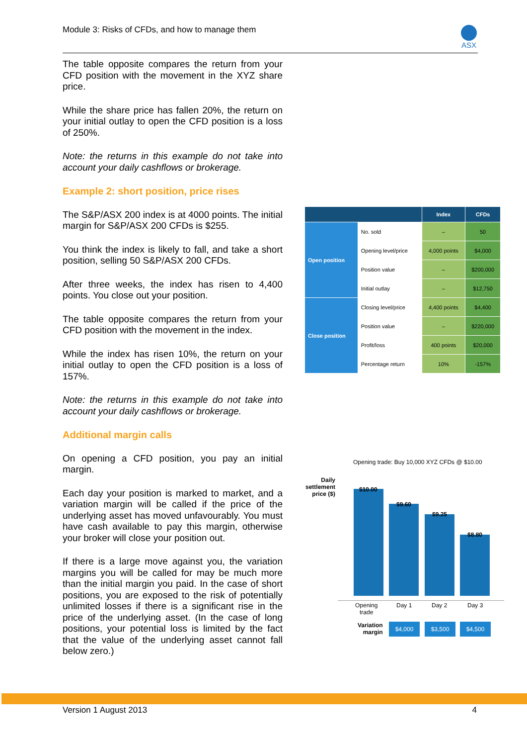Module 3: Risks of CFDs, and how to manage them
ASX
The table opposite compares the return from your CFD position with the movement in the XYZ share price.
While the share price has fallen 20%, the return on your initial outlay to open the CFD position is a loss of 250%.
Note: the returns in this example do not take into account your daily cashflows or brokerage.
Example 2: short position, price rises
The S&P/ASX 200 index is at 4000 points. The initial margin for S&P/ASX 200 CFDs is $255.
You think the index is likely to fall, and take a short position, selling 50 S&P/ASX 200 CFDs.
After three weeks, the index has risen to 4,400 points. You close out your position.
The table opposite compares the return from your CFD position with the movement in the index.
While the index has risen 10%, the return on your initial outlay to open the CFD position is a loss of 157%.
Note: the returns in this example do not take into account your daily cashflows or brokerage.
Additional margin calls
On opening a CFD position, you pay an initial margin.
Each day your position is marked to market, and a variation margin will be called if the price of the underlying asset has moved unfavourably. You must have cash available to pay this margin, otherwise your broker will close your position out.
If there is a large move against you, the variation margins you will be called for may be much more than the initial margin you paid. In the case of short positions, you are exposed to the risk of potentially unlimited losses if there is a significant rise in the price of the underlying asset. (In the case of long positions, your potential loss is limited by the fact that the value of the underlying asset cannot fall below zero.)
| | | Index | CFDs |
| --- | --- | --- | --- |
| Open position | No. sold | – | 50 |
| | Opening level/price | 4,000 points | $4,000 |
| | Position value | – | $200,000 |
| | Initial outlay | – | $12,750 |
| Close position | Closing level/price | 4,400 points | $4,400 |
| | Position value | – | $220,000 |
| | Profit/loss | 400 points | $20,000 |
| | Percentage return | 10% | -157% |
Opening trade: Buy 10,000 XYZ CFDs @ $10.00
Daily settlement price ($)
$10.00
$9.60
$9.25
$8.80
Opening
trade
Day 1 Day 2 Day 3
Variation
margin
$4,000 $3,500 $4,500
Version 1 August 2013 4